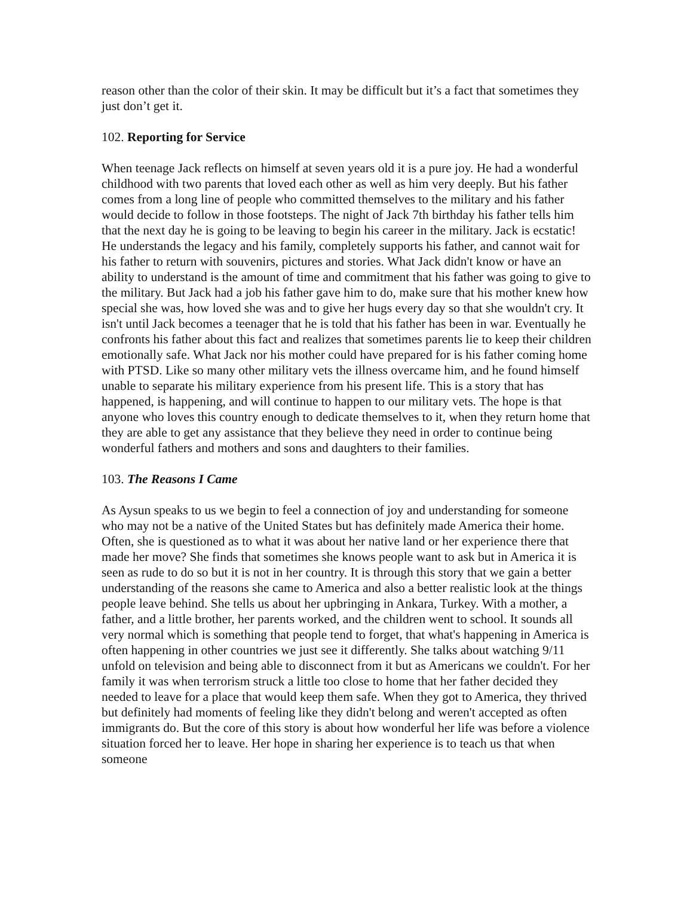reason other than the color of their skin. It may be difficult but it’s a fact that sometimes they just don’t get it.
102. Reporting for Service
When teenage Jack reflects on himself at seven years old it is a pure joy. He had a wonderful childhood with two parents that loved each other as well as him very deeply. But his father comes from a long line of people who committed themselves to the military and his father would decide to follow in those footsteps. The night of Jack 7th birthday his father tells him that the next day he is going to be leaving to begin his career in the military. Jack is ecstatic! He understands the legacy and his family, completely supports his father, and cannot wait for his father to return with souvenirs, pictures and stories. What Jack didn't know or have an ability to understand is the amount of time and commitment that his father was going to give to the military. But Jack had a job his father gave him to do, make sure that his mother knew how special she was, how loved she was and to give her hugs every day so that she wouldn't cry. It isn't until Jack becomes a teenager that he is told that his father has been in war. Eventually he confronts his father about this fact and realizes that sometimes parents lie to keep their children emotionally safe. What Jack nor his mother could have prepared for is his father coming home with PTSD. Like so many other military vets the illness overcame him, and he found himself unable to separate his military experience from his present life. This is a story that has happened, is happening, and will continue to happen to our military vets. The hope is that anyone who loves this country enough to dedicate themselves to it, when they return home that they are able to get any assistance that they believe they need in order to continue being wonderful fathers and mothers and sons and daughters to their families.
103. The Reasons I Came
As Aysun speaks to us we begin to feel a connection of joy and understanding for someone who may not be a native of the United States but has definitely made America their home. Often, she is questioned as to what it was about her native land or her experience there that made her move? She finds that sometimes she knows people want to ask but in America it is seen as rude to do so but it is not in her country. It is through this story that we gain a better understanding of the reasons she came to America and also a better realistic look at the things people leave behind. She tells us about her upbringing in Ankara, Turkey. With a mother, a father, and a little brother, her parents worked, and the children went to school. It sounds all very normal which is something that people tend to forget, that what's happening in America is often happening in other countries we just see it differently. She talks about watching 9/11 unfold on television and being able to disconnect from it but as Americans we couldn't. For her family it was when terrorism struck a little too close to home that her father decided they needed to leave for a place that would keep them safe. When they got to America, they thrived but definitely had moments of feeling like they didn't belong and weren't accepted as often immigrants do. But the core of this story is about how wonderful her life was before a violence situation forced her to leave. Her hope in sharing her experience is to teach us that when someone